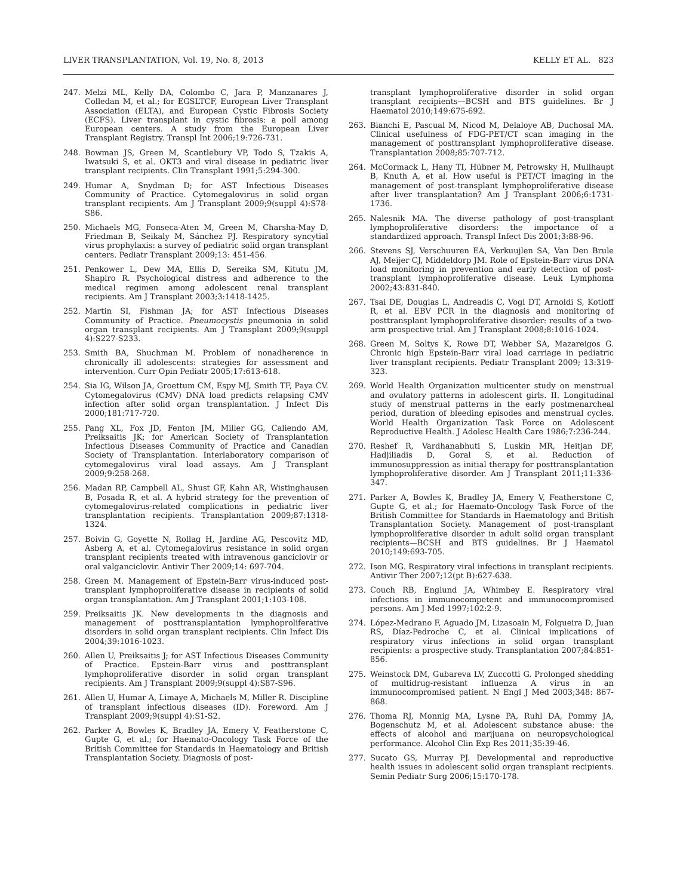LIVER TRANSPLANTATION, Vol. 19, No. 8, 2013 KELLY ET AL. 823
247. Melzi ML, Kelly DA, Colombo C, Jara P, Manzanares J, Colledan M, et al.; for EGSLTCF, European Liver Transplant Association (ELTA), and European Cystic Fibrosis Society (ECFS). Liver transplant in cystic fibrosis: a poll among European centers. A study from the European Liver Transplant Registry. Transpl Int 2006;19:726-731.
248. Bowman JS, Green M, Scantlebury VP, Todo S, Tzakis A, Iwatsuki S, et al. OKT3 and viral disease in pediatric liver transplant recipients. Clin Transplant 1991;5:294-300.
249. Humar A, Snydman D; for AST Infectious Diseases Community of Practice. Cytomegalovirus in solid organ transplant recipients. Am J Transplant 2009;9(suppl 4):S78-S86.
250. Michaels MG, Fonseca-Aten M, Green M, Charsha-May D, Friedman B, Seikaly M, Sánchez PJ. Respiratory syncytial virus prophylaxis: a survey of pediatric solid organ transplant centers. Pediatr Transplant 2009;13: 451-456.
251. Penkower L, Dew MA, Ellis D, Sereika SM, Kitutu JM, Shapiro R. Psychological distress and adherence to the medical regimen among adolescent renal transplant recipients. Am J Transplant 2003;3:1418-1425.
252. Martin SI, Fishman JA; for AST Infectious Diseases Community of Practice. Pneumocystis pneumonia in solid organ transplant recipients. Am J Transplant 2009;9(suppl 4):S227-S233.
253. Smith BA, Shuchman M. Problem of nonadherence in chronically ill adolescents: strategies for assessment and intervention. Curr Opin Pediatr 2005;17:613-618.
254. Sia IG, Wilson JA, Groettum CM, Espy MJ, Smith TF, Paya CV. Cytomegalovirus (CMV) DNA load predicts relapsing CMV infection after solid organ transplantation. J Infect Dis 2000;181:717-720.
255. Pang XL, Fox JD, Fenton JM, Miller GG, Caliendo AM, Preiksaitis JK; for American Society of Transplantation Infectious Diseases Community of Practice and Canadian Society of Transplantation. Interlaboratory comparison of cytomegalovirus viral load assays. Am J Transplant 2009;9:258-268.
256. Madan RP, Campbell AL, Shust GF, Kahn AR, Wistinghausen B, Posada R, et al. A hybrid strategy for the prevention of cytomegalovirus-related complications in pediatric liver transplantation recipients. Transplantation 2009;87:1318-1324.
257. Boivin G, Goyette N, Rollag H, Jardine AG, Pescovitz MD, Asberg A, et al. Cytomegalovirus resistance in solid organ transplant recipients treated with intravenous ganciclovir or oral valganciclovir. Antivir Ther 2009;14: 697-704.
258. Green M. Management of Epstein-Barr virus-induced post-transplant lymphoproliferative disease in recipients of solid organ transplantation. Am J Transplant 2001;1:103-108.
259. Preiksaitis JK. New developments in the diagnosis and management of posttransplantation lymphoproliferative disorders in solid organ transplant recipients. Clin Infect Dis 2004;39:1016-1023.
260. Allen U, Preiksaitis J; for AST Infectious Diseases Community of Practice. Epstein-Barr virus and posttransplant lymphoproliferative disorder in solid organ transplant recipients. Am J Transplant 2009;9(suppl 4):S87-S96.
261. Allen U, Humar A, Limaye A, Michaels M, Miller R. Discipline of transplant infectious diseases (ID). Foreword. Am J Transplant 2009;9(suppl 4):S1-S2.
262. Parker A, Bowles K, Bradley JA, Emery V, Featherstone C, Gupte G, et al.; for Haemato-Oncology Task Force of the British Committee for Standards in Haematology and British Transplantation Society. Diagnosis of post-
transplant lymphoproliferative disorder in solid organ transplant recipients—BCSH and BTS guidelines. Br J Haematol 2010;149:675-692.
263. Bianchi E, Pascual M, Nicod M, Delaloye AB, Duchosal MA. Clinical usefulness of FDG-PET/CT scan imaging in the management of posttransplant lymphoproliferative disease. Transplantation 2008;85:707-712.
264. McCormack L, Hany TI, Hübner M, Petrowsky H, Mullhaupt B, Knuth A, et al. How useful is PET/CT imaging in the management of post-transplant lymphoproliferative disease after liver transplantation? Am J Transplant 2006;6:1731-1736.
265. Nalesnik MA. The diverse pathology of post-transplant lymphoproliferative disorders: the importance of a standardized approach. Transpl Infect Dis 2001;3:88-96.
266. Stevens SJ, Verschuuren EA, Verkuujlen SA, Van Den Brule AJ, Meijer CJ, Middeldorp JM. Role of Epstein-Barr virus DNA load monitoring in prevention and early detection of post-transplant lymphoproliferative disease. Leuk Lymphoma 2002;43:831-840.
267. Tsai DE, Douglas L, Andreadis C, Vogl DT, Arnoldi S, Kotloff R, et al. EBV PCR in the diagnosis and monitoring of posttransplant lymphoproliferative disorder: results of a two-arm prospective trial. Am J Transplant 2008;8:1016-1024.
268. Green M, Soltys K, Rowe DT, Webber SA, Mazareigos G. Chronic high Epstein-Barr viral load carriage in pediatric liver transplant recipients. Pediatr Transplant 2009; 13:319-323.
269. World Health Organization multicenter study on menstrual and ovulatory patterns in adolescent girls. II. Longitudinal study of menstrual patterns in the early postmenarcheal period, duration of bleeding episodes and menstrual cycles. World Health Organization Task Force on Adolescent Reproductive Health. J Adolesc Health Care 1986;7:236-244.
270. Reshef R, Vardhanabhuti S, Luskin MR, Heitjan DF, Hadjiliadis D, Goral S, et al. Reduction of immunosuppression as initial therapy for posttransplantation lymphoproliferative disorder. Am J Transplant 2011;11:336-347.
271. Parker A, Bowles K, Bradley JA, Emery V, Featherstone C, Gupte G, et al.; for Haemato-Oncology Task Force of the British Committee for Standards in Haematology and British Transplantation Society. Management of post-transplant lymphoproliferative disorder in adult solid organ transplant recipients—BCSH and BTS guidelines. Br J Haematol 2010;149:693-705.
272. Ison MG. Respiratory viral infections in transplant recipients. Antivir Ther 2007;12(pt B):627-638.
273. Couch RB, Englund JA, Whimbey E. Respiratory viral infections in immunocompetent and immunocompromised persons. Am J Med 1997;102:2-9.
274. López-Medrano F, Aguado JM, Lizasoain M, Folgueira D, Juan RS, Díaz-Pedroche C, et al. Clinical implications of respiratory virus infections in solid organ transplant recipients: a prospective study. Transplantation 2007;84:851-856.
275. Weinstock DM, Gubareva LV, Zuccotti G. Prolonged shedding of multidrug-resistant influenza A virus in an immunocompromised patient. N Engl J Med 2003;348: 867-868.
276. Thoma RJ, Monnig MA, Lysne PA, Ruhl DA, Pommy JA, Bogenschutz M, et al. Adolescent substance abuse: the effects of alcohol and marijuana on neuropsychological performance. Alcohol Clin Exp Res 2011;35:39-46.
277. Sucato GS, Murray PJ. Developmental and reproductive health issues in adolescent solid organ transplant recipients. Semin Pediatr Surg 2006;15:170-178.